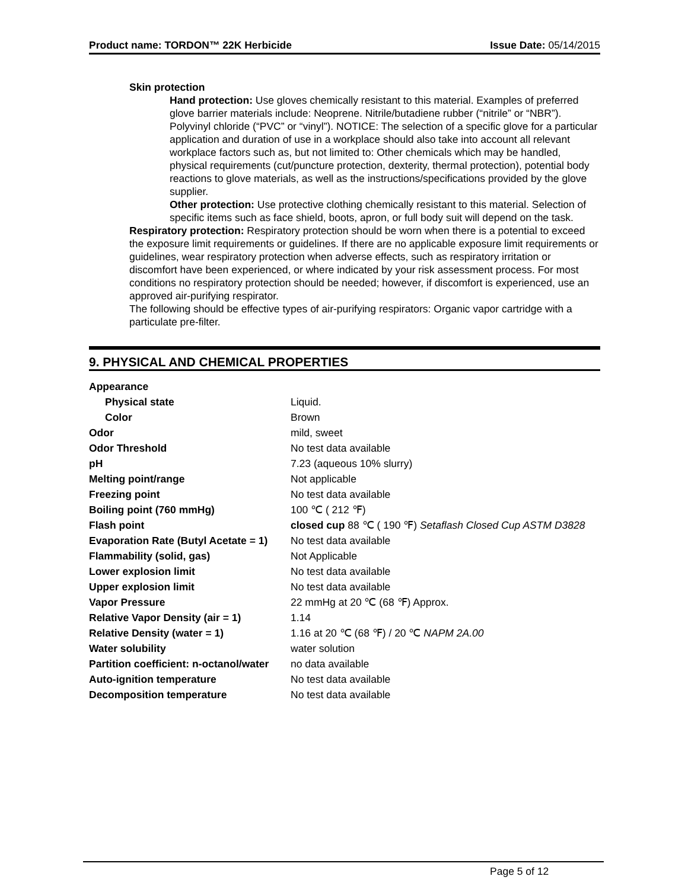Product name: TORDON™ 22K Herbicide Issue Date: 05/14/2015
Skin protection
Hand protection: Use gloves chemically resistant to this material. Examples of preferred glove barrier materials include: Neoprene. Nitrile/butadiene rubber (“nitrile” or “NBR”). Polyvinyl chloride (“PVC” or “vinyl”). NOTICE: The selection of a specific glove for a particular application and duration of use in a workplace should also take into account all relevant workplace factors such as, but not limited to: Other chemicals which may be handled, physical requirements (cut/puncture protection, dexterity, thermal protection), potential body reactions to glove materials, as well as the instructions/specifications provided by the glove supplier.
Other protection: Use protective clothing chemically resistant to this material. Selection of specific items such as face shield, boots, apron, or full body suit will depend on the task.
Respiratory protection: Respiratory protection should be worn when there is a potential to exceed the exposure limit requirements or guidelines. If there are no applicable exposure limit requirements or guidelines, wear respiratory protection when adverse effects, such as respiratory irritation or discomfort have been experienced, or where indicated by your risk assessment process. For most conditions no respiratory protection should be needed; however, if discomfort is experienced, use an approved air-purifying respirator.
The following should be effective types of air-purifying respirators: Organic vapor cartridge with a particulate pre-filter.
9. PHYSICAL AND CHEMICAL PROPERTIES
| Appearance | |
| Physical state | Liquid. |
| Color | Brown |
| Odor | mild, sweet |
| Odor Threshold | No test data available |
| pH | 7.23 (aqueous 10% slurry) |
| Melting point/range | Not applicable |
| Freezing point | No test data available |
| Boiling point (760 mmHg) | 100 ℃ ( 212 ℉) |
| Flash point | closed cup 88 ℃ ( 190 ℉) Setaflash Closed Cup ASTM D3828 |
| Evaporation Rate (Butyl Acetate = 1) | No test data available |
| Flammability (solid, gas) | Not Applicable |
| Lower explosion limit | No test data available |
| Upper explosion limit | No test data available |
| Vapor Pressure | 22 mmHg at 20 ℃ (68 ℉) Approx. |
| Relative Vapor Density (air = 1) | 1.14 |
| Relative Density (water = 1) | 1.16 at 20 ℃ (68 ℉) / 20 ℃ NAPM 2A.00 |
| Water solubility | water solution |
| Partition coefficient: n-octanol/water | no data available |
| Auto-ignition temperature | No test data available |
| Decomposition temperature | No test data available |
Page 5 of 12